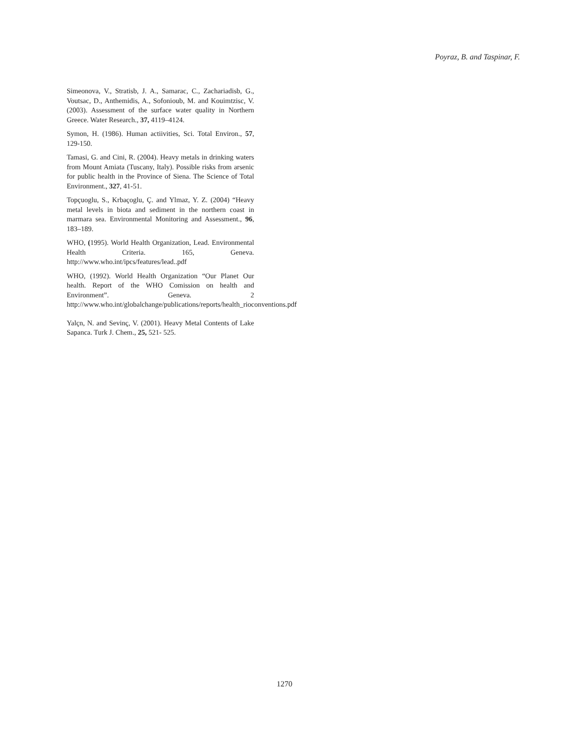Poyraz, B. and Taspinar, F.
Simeonova, V., Stratisb, J. A., Samarac, C., Zachariadisb, G., Voutsac, D., Anthemidis, A., Sofonioub, M. and Kouimtzisc, V. (2003). Assessment of the surface water quality in Northern Greece. Water Research., 37, 4119–4124.
Symon, H. (1986). Human actiivities, Sci. Total Environ., 57, 129-150.
Tamasi, G. and Cini, R. (2004). Heavy metals in drinking waters from Mount Amiata (Tuscany, Italy). Possible risks from arsenic for public health in the Province of Siena. The Science of Total Environment., 327, 41-51.
Topçuoglu, S., Krbaçoglu, Ç. and Ylmaz, Y. Z. (2004) “Heavy metal levels in biota and sediment in the northern coast in marmara sea. Environmental Monitoring and Assessment., 96, 183–189.
WHO, (1995). World Health Organization, Lead. Environmental Health Criteria. 165, Geneva. http://www.who.int/ipcs/features/lead..pdf
WHO, (1992). World Health Organization “Our Planet Our health. Report of the WHO Comission on health and Environment”. Geneva. 2 http://www.who.int/globalchange/publications/reports/health_rioconventions.pdf
Yalçn, N. and Sevinç, V. (2001). Heavy Metal Contents of Lake Sapanca. Turk J. Chem., 25, 521- 525.
1270